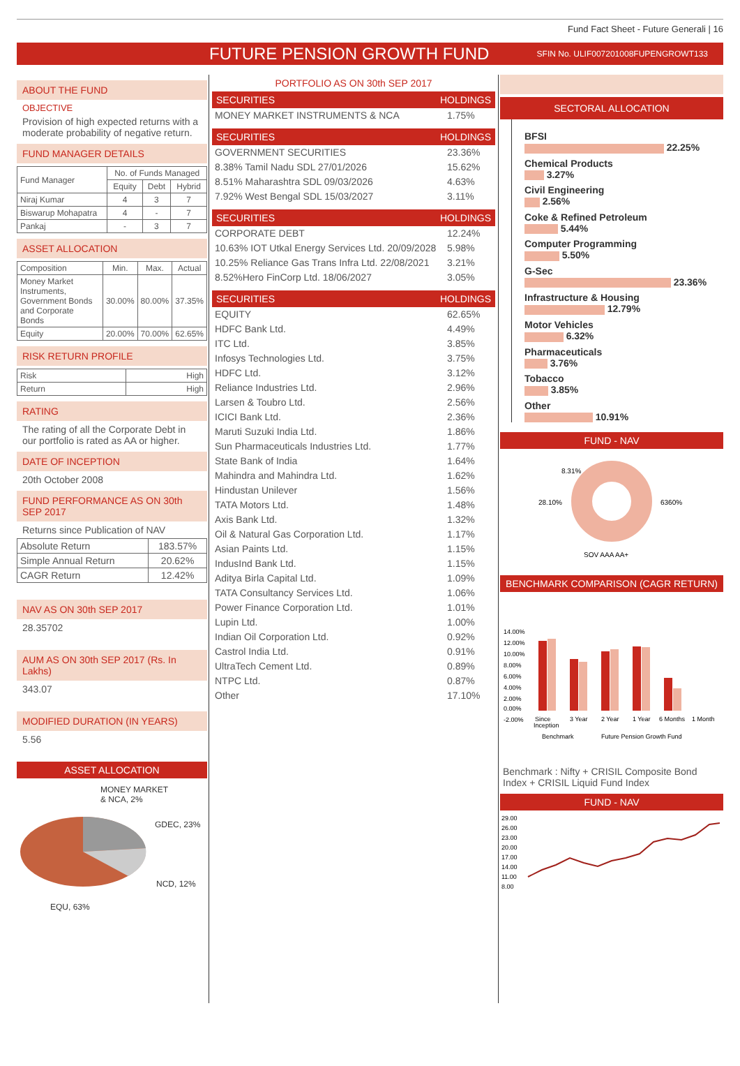Fund Fact Sheet - Future Generali | 16
FUTURE PENSION GROWTH FUND
SFIN No. ULIF007201008FUPENGROWT133
ABOUT THE FUND
OBJECTIVE
Provision of high expected returns with a moderate probability of negative return.
FUND MANAGER DETAILS
| Fund Manager | No. of Funds Managed | | |
| --- | --- | --- | --- |
| | Equity | Debt | Hybrid |
| Niraj Kumar | 4 | 3 | 7 |
| Biswarup Mohapatra | 4 | - | 7 |
| Pankaj | - | 3 | 7 |
ASSET ALLOCATION
| Composition | Min. | Max. | Actual |
| --- | --- | --- | --- |
| Money Market Instruments, Government Bonds and Corporate Bonds | 30.00% | 80.00% | 37.35% |
| Equity | 20.00% | 70.00% | 62.65% |
RISK RETURN PROFILE
| Risk | High |
| Return | High |
RATING
The rating of all the Corporate Debt in our portfolio is rated as AA or higher.
DATE OF INCEPTION
20th October 2008
FUND PERFORMANCE AS ON 30th SEP 2017
Returns since Publication of NAV
| Absolute Return | 183.57% |
| Simple Annual Return | 20.62% |
| CAGR Return | 12.42% |
NAV AS ON 30th SEP 2017
28.35702
AUM AS ON 30th SEP 2017 (Rs. In Lakhs)
343.07
MODIFIED DURATION (IN YEARS)
5.56
ASSET ALLOCATION
MONEY MARKET
& NCA, 2%
GDEC, 23%
NCD, 12%
EQU, 63%
PORTFOLIO AS ON 30th SEP 2017
SECURITIES HOLDINGS
MONEY MARKET INSTRUMENTS & NCA 1.75%
SECURITIES HOLDINGS
GOVERNMENT SECURITIES 23.36%
8.38% Tamil Nadu SDL 27/01/2026 15.62%
8.51% Maharashtra SDL 09/03/2026 4.63%
7.92% West Bengal SDL 15/03/2027 3.11%
SECURITIES HOLDINGS
CORPORATE DEBT 12.24%
10.63% IOT Utkal Energy Services Ltd. 20/09/2028 5.98%
10.25% Reliance Gas Trans Infra Ltd. 22/08/2021 3.21%
8.52%Hero FinCorp Ltd. 18/06/2027 3.05%
SECURITIES HOLDINGS
EQUITY 62.65%
HDFC Bank Ltd. 4.49%
ITC Ltd. 3.85%
Infosys Technologies Ltd. 3.75%
HDFC Ltd. 3.12%
Reliance Industries Ltd. 2.96%
Larsen & Toubro Ltd. 2.56%
ICICI Bank Ltd. 2.36%
Maruti Suzuki India Ltd. 1.86%
Sun Pharmaceuticals Industries Ltd. 1.77%
State Bank of India 1.64%
Mahindra and Mahindra Ltd. 1.62%
Hindustan Unilever 1.56%
TATA Motors Ltd. 1.48%
Axis Bank Ltd. 1.32%
Oil & Natural Gas Corporation Ltd. 1.17%
Asian Paints Ltd. 1.15%
IndusInd Bank Ltd. 1.15%
Aditya Birla Capital Ltd. 1.09%
TATA Consultancy Services Ltd. 1.06%
Power Finance Corporation Ltd. 1.01%
Lupin Ltd. 1.00%
Indian Oil Corporation Ltd. 0.92%
Castrol India Ltd. 0.91%
UltraTech Cement Ltd. 0.89%
NTPC Ltd. 0.87%
Other 17.10%
SECTORAL ALLOCATION
BFSI
22.25%
Chemical Products
3.27%
Civil Engineering
2.56%
Coke & Refined Petroleum
5.44%
Computer Programming
5.50%
G-Sec
23.36%
Infrastructure & Housing
12.79%
Motor Vehicles
6.32%
Pharmaceuticals
3.76%
Tobacco
3.85%
Other
10.91%
FUND - NAV
8.31%
28.10%
6360%
SOV AAA AA+
BENCHMARK COMPARISON (CAGR RETURN)
14.00%
12.00%
10.00%
8.00%
6.00%
4.00%
2.00%
0.00%
-2.00%
Since
3 Year
2 Year
1 Year
6 Months
1 Month
Inception
Benchmark
Future Pension Growth Fund
Benchmark : Nifty + CRISIL Composite Bond Index + CRISIL Liquid Fund Index
FUND - NAV
29.00
26.00
23.00
20.00
17.00
14.00
11.00
8.00